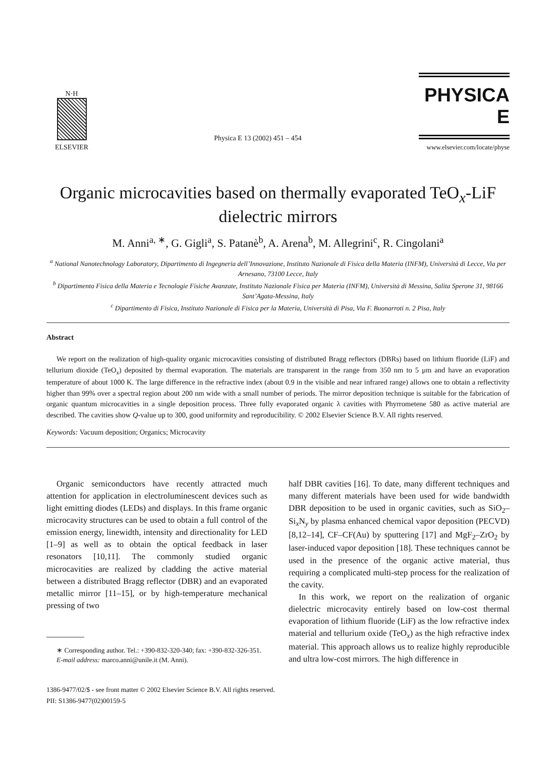N·H
ELSEVIER
Physica E 13 (2002) 451 – 454
PHYSICA E
www.elsevier.com/locate/physe
Organic microcavities based on thermally evaporated TeO<sub>x</sub>-LiF dielectric mirrors
M. Anni<sup>a, ∗</sup>, G. Gigli<sup>a</sup>, S. Patanè<sup>b</sup>, A. Arena<sup>b</sup>, M. Allegrini<sup>c</sup>, R. Cingolani<sup>a</sup>
<sup>a</sup> National Nanotechnology Laboratory, Dipartimento di Ingegneria dell’Innovazione, Instituto Nazionale di Fisica della Materia (INFM), Università di Lecce, Via per Arnesano, 73100 Lecce, Italy
<sup>b</sup> Dipartimento Fisica della Materia e Tecnologie Fisiche Avanzate, Instituto Nazionale Fisica per Materia (INFM), Università di Messina, Salita Sperone 31, 98166 Sant’Agata-Messina, Italy
<sup>c</sup> Dipartimento di Fisica, Instituto Nazionale di Fisica per la Materia, Università di Pisa, Via F. Buonarroti n. 2 Pisa, Italy
Abstract
We report on the realization of high-quality organic microcavities consisting of distributed Bragg reflectors (DBRs) based on lithium fluoride (LiF) and tellurium dioxide (TeO<sub>x</sub>) deposited by thermal evaporation. The materials are transparent in the range from 350 nm to 5 μm and have an evaporation temperature of about 1000 K. The large difference in the refractive index (about 0.9 in the visible and near infrared range) allows one to obtain a reflectivity higher than 99% over a spectral region about 200 nm wide with a small number of periods. The mirror deposition technique is suitable for the fabrication of organic quantum microcavities in a single deposition process. Three fully evaporated organic λ cavities with Phyrrometene 580 as active material are described. The cavities show Q-value up to 300, good uniformity and reproducibility. © 2002 Elsevier Science B.V. All rights reserved.
Keywords: Vacuum deposition; Organics; Microcavity
Organic semiconductors have recently attracted much attention for application in electroluminescent devices such as light emitting diodes (LEDs) and displays. In this frame organic microcavity structures can be used to obtain a full control of the emission energy, linewidth, intensity and directionality for LED [1–9] as well as to obtain the optical feedback in laser resonators [10,11]. The commonly studied organic microcavities are realized by cladding the active material between a distributed Bragg reflector (DBR) and an evaporated metallic mirror [11–15], or by high-temperature mechanical pressing of two
∗ Corresponding author. Tel.: +390-832-320-340; fax: +390-832-326-351.
E-mail address: marco.anni@unile.it (M. Anni).
half DBR cavities [16]. To date, many different techniques and many different materials have been used for wide bandwidth DBR deposition to be used in organic cavities, such as SiO<sub>2</sub>–Si<sub>x</sub>N<sub>y</sub> by plasma enhanced chemical vapor deposition (PECVD) [8,12–14], CF–CF(Au) by sputtering [17] and MgF<sub>2</sub>–ZrO<sub>2</sub> by laser-induced vapor deposition [18]. These techniques cannot be used in the presence of the organic active material, thus requiring a complicated multi-step process for the realization of the cavity.
In this work, we report on the realization of organic dielectric microcavity entirely based on low-cost thermal evaporation of lithium fluoride (LiF) as the low refractive index material and tellurium oxide (TeO<sub>x</sub>) as the high refractive index material. This approach allows us to realize highly reproducible and ultra low-cost mirrors. The high difference in
1386-9477/02/$ - see front matter © 2002 Elsevier Science B.V. All rights reserved.
PII: S1386-9477(02)00159-5